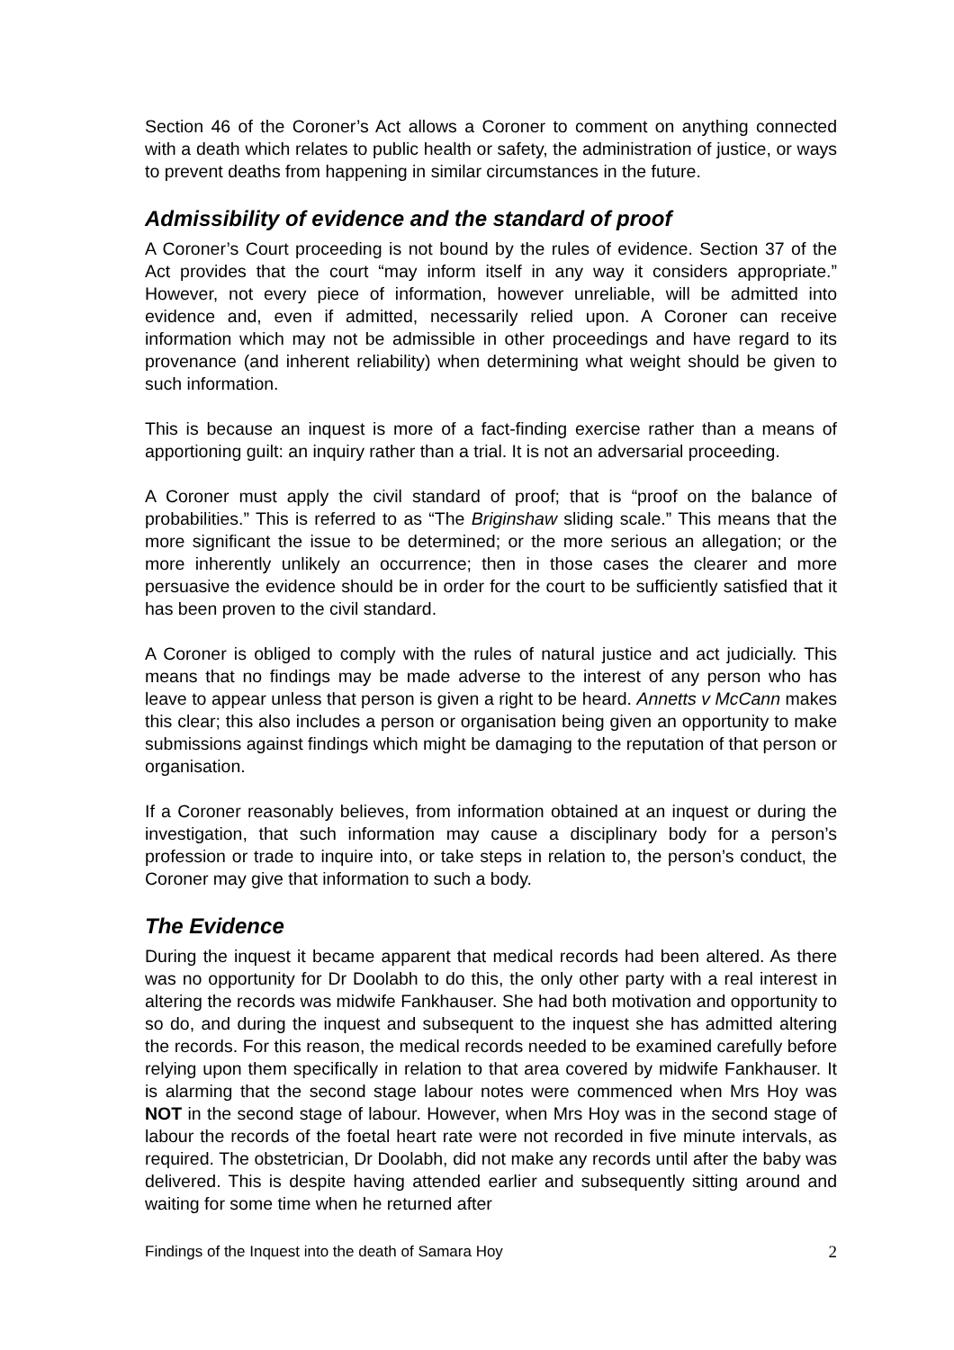Section 46 of the Coroner’s Act allows a Coroner to comment on anything connected with a death which relates to public health or safety, the administration of justice, or ways to prevent deaths from happening in similar circumstances in the future.
Admissibility of evidence and the standard of proof
A Coroner’s Court proceeding is not bound by the rules of evidence. Section 37 of the Act provides that the court “may inform itself in any way it considers appropriate.” However, not every piece of information, however unreliable, will be admitted into evidence and, even if admitted, necessarily relied upon. A Coroner can receive information which may not be admissible in other proceedings and have regard to its provenance (and inherent reliability) when determining what weight should be given to such information.
This is because an inquest is more of a fact-finding exercise rather than a means of apportioning guilt: an inquiry rather than a trial. It is not an adversarial proceeding.
A Coroner must apply the civil standard of proof; that is “proof on the balance of probabilities.” This is referred to as “The Briginshaw sliding scale.” This means that the more significant the issue to be determined; or the more serious an allegation; or the more inherently unlikely an occurrence; then in those cases the clearer and more persuasive the evidence should be in order for the court to be sufficiently satisfied that it has been proven to the civil standard.
A Coroner is obliged to comply with the rules of natural justice and act judicially. This means that no findings may be made adverse to the interest of any person who has leave to appear unless that person is given a right to be heard. Annetts v McCann makes this clear; this also includes a person or organisation being given an opportunity to make submissions against findings which might be damaging to the reputation of that person or organisation.
If a Coroner reasonably believes, from information obtained at an inquest or during the investigation, that such information may cause a disciplinary body for a person’s profession or trade to inquire into, or take steps in relation to, the person’s conduct, the Coroner may give that information to such a body.
The Evidence
During the inquest it became apparent that medical records had been altered. As there was no opportunity for Dr Doolabh to do this, the only other party with a real interest in altering the records was midwife Fankhauser. She had both motivation and opportunity to so do, and during the inquest and subsequent to the inquest she has admitted altering the records. For this reason, the medical records needed to be examined carefully before relying upon them specifically in relation to that area covered by midwife Fankhauser. It is alarming that the second stage labour notes were commenced when Mrs Hoy was NOT in the second stage of labour. However, when Mrs Hoy was in the second stage of labour the records of the foetal heart rate were not recorded in five minute intervals, as required. The obstetrician, Dr Doolabh, did not make any records until after the baby was delivered. This is despite having attended earlier and subsequently sitting around and waiting for some time when he returned after
Findings of the Inquest into the death of Samara Hoy 2